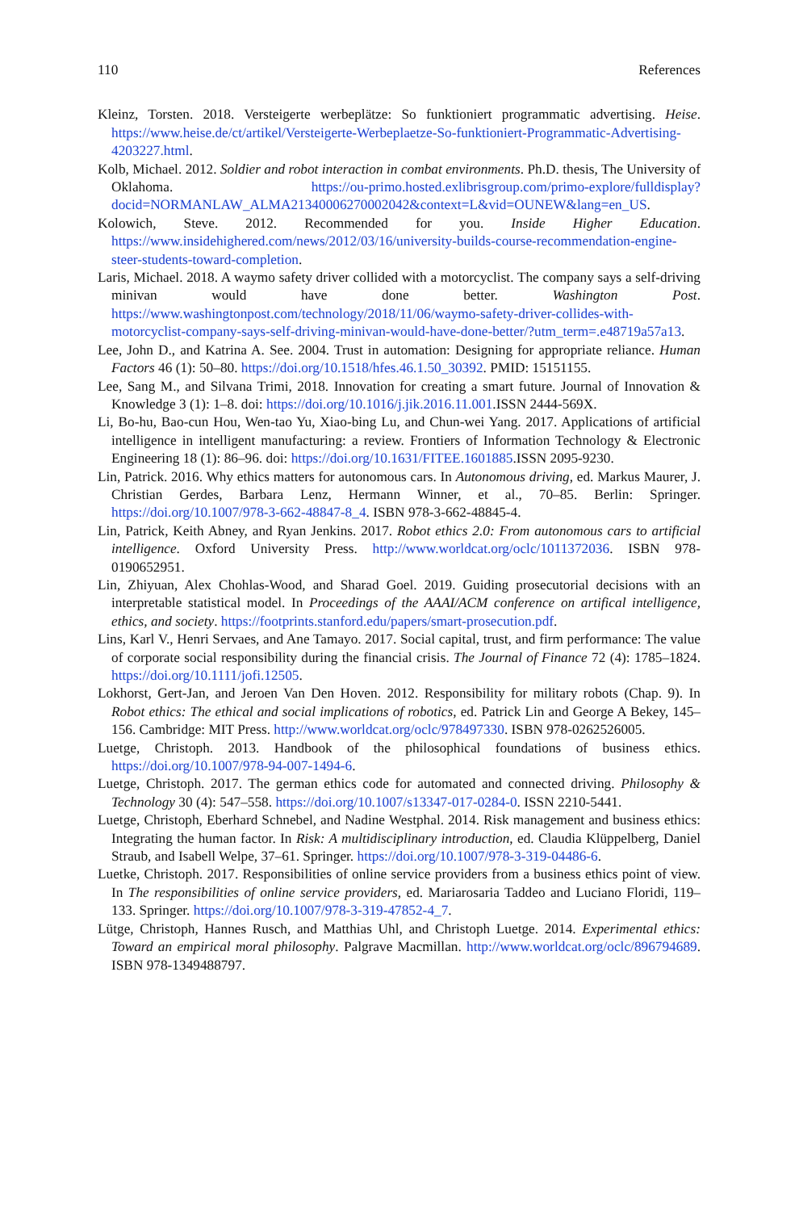110 References
Kleinz, Torsten. 2018. Versteigerte werbeplätze: So funktioniert programmatic advertising. Heise. https://www.heise.de/ct/artikel/Versteigerte-Werbeplaetze-So-funktioniert-Programmatic-Advertising-4203227.html.
Kolb, Michael. 2012. Soldier and robot interaction in combat environments. Ph.D. thesis, The University of Oklahoma. https://ou-primo.hosted.exlibrisgroup.com/primo-explore/fulldisplay?docid=NORMANLAW_ALMA21340006270002042&context=L&vid=OUNEW&lang=en_US.
Kolowich, Steve. 2012. Recommended for you. Inside Higher Education. https://www.insidehighered.com/news/2012/03/16/university-builds-course-recommendation-engine-steer-students-toward-completion.
Laris, Michael. 2018. A waymo safety driver collided with a motorcyclist. The company says a self-driving minivan would have done better. Washington Post. https://www.washingtonpost.com/technology/2018/11/06/waymo-safety-driver-collides-with-motorcyclist-company-says-self-driving-minivan-would-have-done-better/?utm_term=.e48719a57a13.
Lee, John D., and Katrina A. See. 2004. Trust in automation: Designing for appropriate reliance. Human Factors 46 (1): 50–80. https://doi.org/10.1518/hfes.46.1.50_30392. PMID: 15151155.
Lee, Sang M., and Silvana Trimi, 2018. Innovation for creating a smart future. Journal of Innovation & Knowledge 3 (1): 1–8. doi: https://doi.org/10.1016/j.jik.2016.11.001.ISSN 2444-569X.
Li, Bo-hu, Bao-cun Hou, Wen-tao Yu, Xiao-bing Lu, and Chun-wei Yang. 2017. Applications of artificial intelligence in intelligent manufacturing: a review. Frontiers of Information Technology & Electronic Engineering 18 (1): 86–96. doi: https://doi.org/10.1631/FITEE.1601885.ISSN 2095-9230.
Lin, Patrick. 2016. Why ethics matters for autonomous cars. In Autonomous driving, ed. Markus Maurer, J. Christian Gerdes, Barbara Lenz, Hermann Winner, et al., 70–85. Berlin: Springer. https://doi.org/10.1007/978-3-662-48847-8_4. ISBN 978-3-662-48845-4.
Lin, Patrick, Keith Abney, and Ryan Jenkins. 2017. Robot ethics 2.0: From autonomous cars to artificial intelligence. Oxford University Press. http://www.worldcat.org/oclc/1011372036. ISBN 978-0190652951.
Lin, Zhiyuan, Alex Chohlas-Wood, and Sharad Goel. 2019. Guiding prosecutorial decisions with an interpretable statistical model. In Proceedings of the AAAI/ACM conference on artifical intelligence, ethics, and society. https://footprints.stanford.edu/papers/smart-prosecution.pdf.
Lins, Karl V., Henri Servaes, and Ane Tamayo. 2017. Social capital, trust, and firm performance: The value of corporate social responsibility during the financial crisis. The Journal of Finance 72 (4): 1785–1824. https://doi.org/10.1111/jofi.12505.
Lokhorst, Gert-Jan, and Jeroen Van Den Hoven. 2012. Responsibility for military robots (Chap. 9). In Robot ethics: The ethical and social implications of robotics, ed. Patrick Lin and George A Bekey, 145–156. Cambridge: MIT Press. http://www.worldcat.org/oclc/978497330. ISBN 978-0262526005.
Luetge, Christoph. 2013. Handbook of the philosophical foundations of business ethics. https://doi.org/10.1007/978-94-007-1494-6.
Luetge, Christoph. 2017. The german ethics code for automated and connected driving. Philosophy & Technology 30 (4): 547–558. https://doi.org/10.1007/s13347-017-0284-0. ISSN 2210-5441.
Luetge, Christoph, Eberhard Schnebel, and Nadine Westphal. 2014. Risk management and business ethics: Integrating the human factor. In Risk: A multidisciplinary introduction, ed. Claudia Klüppelberg, Daniel Straub, and Isabell Welpe, 37–61. Springer. https://doi.org/10.1007/978-3-319-04486-6.
Luetke, Christoph. 2017. Responsibilities of online service providers from a business ethics point of view. In The responsibilities of online service providers, ed. Mariarosaria Taddeo and Luciano Floridi, 119–133. Springer. https://doi.org/10.1007/978-3-319-47852-4_7.
Lütge, Christoph, Hannes Rusch, and Matthias Uhl, and Christoph Luetge. 2014. Experimental ethics: Toward an empirical moral philosophy. Palgrave Macmillan. http://www.worldcat.org/oclc/896794689. ISBN 978-1349488797.